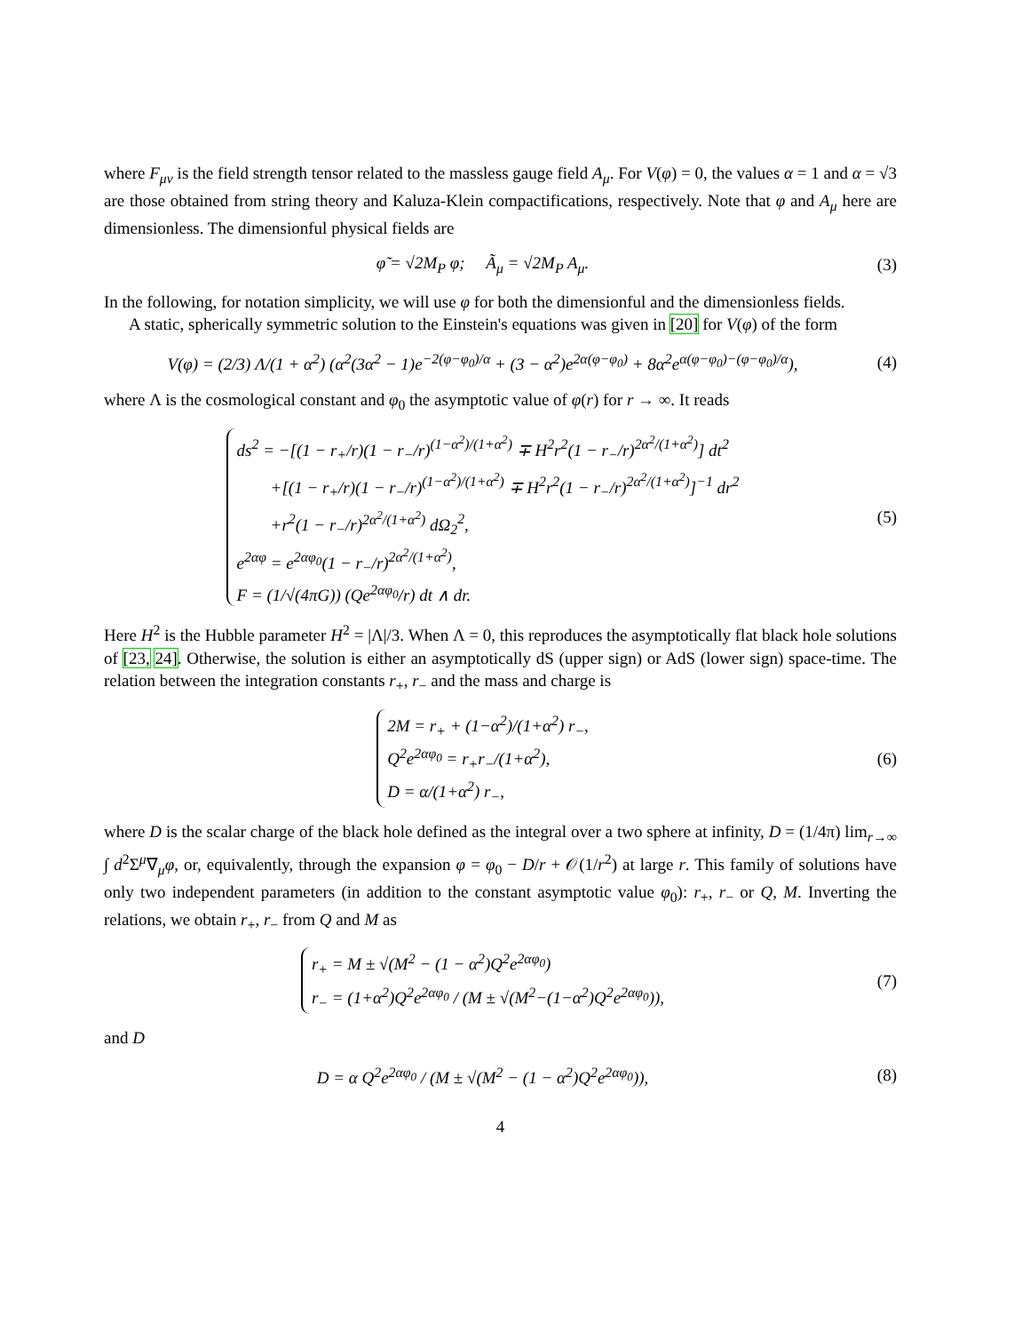where F<sub>μν</sub> is the field strength tensor related to the massless gauge field A<sub>μ</sub>. For V(φ) = 0, the values α = 1 and α = √3 are those obtained from string theory and Kaluza-Klein compactifications, respectively. Note that φ and A<sub>μ</sub> here are dimensionless. The dimensionful physical fields are
φ̃ = √2M<sub>P</sub> φ; Ã<sub>μ</sub> = √2M<sub>P</sub> A<sub>μ</sub>. (3)
In the following, for notation simplicity, we will use φ for both the dimensionful and the dimensionless fields.
A static, spherically symmetric solution to the Einstein's equations was given in [20] for V(φ) of the form
V(φ) = (2/3) Λ/(1 + α<sup>2</sup>) (α<sup>2</sup>(3α<sup>2</sup> − 1)e<sup>−2(φ−φ<sub>0</sub>)/α</sup> + (3 − α<sup>2</sup>)e<sup>2α(φ−φ<sub>0</sub>)</sup> + 8α<sup>2</sup>e<sup>α(φ−φ<sub>0</sub>)−(φ−φ<sub>0</sub>)/α</sup>),
(4)
where Λ is the cosmological constant and φ<sub>0</sub> the asymptotic value of φ(r) for r → ∞. It reads
ds<sup>2</sup> = −[(1 − r<sub>+</sub>/r)(1 − r<sub>−</sub>/r)<sup>(1−α<sup>2</sup>)/(1+α<sup>2</sup>)</sup> ∓ H<sup>2</sup>r<sup>2</sup>(1 − r<sub>−</sub>/r)<sup>2α<sup>2</sup>/(1+α<sup>2</sup>)</sup>] dt<sup>2</sup>
+[(1 − r<sub>+</sub>/r)(1 − r<sub>−</sub>/r)<sup>(1−α<sup>2</sup>)/(1+α<sup>2</sup>)</sup> ∓ H<sup>2</sup>r<sup>2</sup>(1 − r<sub>−</sub>/r)<sup>2α<sup>2</sup>/(1+α<sup>2</sup>)</sup>]<sup>−1</sup> dr<sup>2</sup>
+r<sup>2</sup>(1 − r<sub>−</sub>/r)<sup>2α<sup>2</sup>/(1+α<sup>2</sup>)</sup> dΩ<sub>2</sub><sup>2</sup>,
e<sup>2αφ</sup> = e<sup>2αφ<sub>0</sub></sup>(1 − r<sub>−</sub>/r)<sup>2α<sup>2</sup>/(1+α<sup>2</sup>)</sup>,
F = (1/√(4πG)) (Qe<sup>2αφ<sub>0</sub></sup>/r) dt ∧ dr.
(5)
Here H<sup>2</sup> is the Hubble parameter H<sup>2</sup> = |Λ|/3. When Λ = 0, this reproduces the asymptotically flat black hole solutions of [23, 24]. Otherwise, the solution is either an asymptotically dS (upper sign) or AdS (lower sign) space-time. The relation between the integration constants r<sub>+</sub>, r<sub>−</sub> and the mass and charge is
2M = r<sub>+</sub> + (1−α<sup>2</sup>)/(1+α<sup>2</sup>) r<sub>−</sub>,
Q<sup>2</sup>e<sup>2αφ<sub>0</sub></sup> = r<sub>+</sub>r<sub>−</sub>/(1+α<sup>2</sup>),
D = α/(1+α<sup>2</sup>) r<sub>−</sub>,
(6)
where D is the scalar charge of the black hole defined as the integral over a two sphere at infinity, D = (1/4π) lim<sub>r→∞</sub> ∫ d<sup>2</sup>Σ<sup>μ</sup>∇<sub>μ</sub>φ, or, equivalently, through the expansion φ = φ<sub>0</sub> − D/r + 𝒪(1/r<sup>2</sup>) at large r. This family of solutions have only two independent parameters (in addition to the constant asymptotic value φ<sub>0</sub>): r<sub>+</sub>, r<sub>−</sub> or Q, M. Inverting the relations, we obtain r<sub>+</sub>, r<sub>−</sub> from Q and M as
r<sub>+</sub> = M ± √(M<sup>2</sup> − (1 − α<sup>2</sup>)Q<sup>2</sup>e<sup>2αφ<sub>0</sub></sup>)
r<sub>−</sub> = (1+α<sup>2</sup>)Q<sup>2</sup>e<sup>2αφ<sub>0</sub></sup> / (M ± √(M<sup>2</sup>−(1−α<sup>2</sup>)Q<sup>2</sup>e<sup>2αφ<sub>0</sub></sup>)),
(7)
and D
D = α Q<sup>2</sup>e<sup>2αφ<sub>0</sub></sup> / (M ± √(M<sup>2</sup> − (1 − α<sup>2</sup>)Q<sup>2</sup>e<sup>2αφ<sub>0</sub></sup>)),
(8)
4